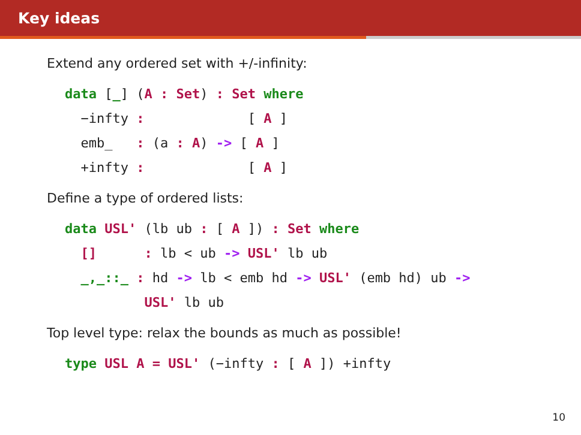Key ideas
Extend any ordered set with +/-infinity:
data [_] (A : Set) : Set where
  −infty :             [ A ]
  emb_   : (a : A) -> [ A ]
  +infty :             [ A ]
Define a type of ordered lists:
data USL' (lb ub : [ A ]) : Set where
  []      : lb < ub -> USL' lb ub
  _,_::_ : hd -> lb < emb hd -> USL' (emb hd) ub ->
          USL' lb ub
Top level type: relax the bounds as much as possible!
type USL A = USL' (−infty : [ A ]) +infty
10